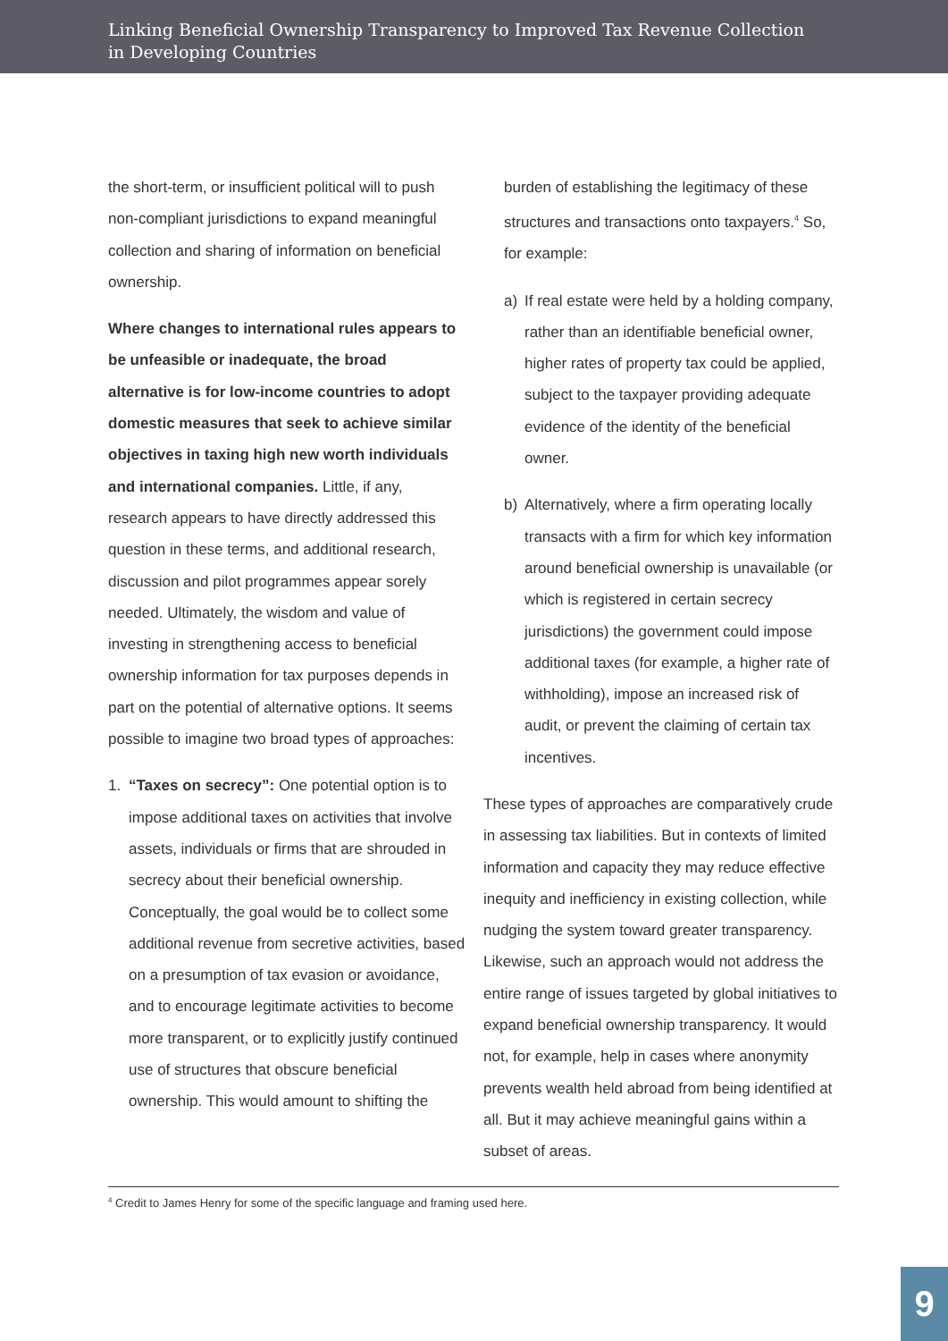Linking Beneficial Ownership Transparency to Improved Tax Revenue Collection
in Developing Countries
the short-term, or insufficient political will to push non-compliant jurisdictions to expand meaningful collection and sharing of information on beneficial ownership.
Where changes to international rules appears to be unfeasible or inadequate, the broad alternative is for low-income countries to adopt domestic measures that seek to achieve similar objectives in taxing high new worth individuals and international companies. Little, if any, research appears to have directly addressed this question in these terms, and additional research, discussion and pilot programmes appear sorely needed. Ultimately, the wisdom and value of investing in strengthening access to beneficial ownership information for tax purposes depends in part on the potential of alternative options. It seems possible to imagine two broad types of approaches:
1. “Taxes on secrecy”: One potential option is to impose additional taxes on activities that involve assets, individuals or firms that are shrouded in secrecy about their beneficial ownership. Conceptually, the goal would be to collect some additional revenue from secretive activities, based on a presumption of tax evasion or avoidance, and to encourage legitimate activities to become more transparent, or to explicitly justify continued use of structures that obscure beneficial ownership. This would amount to shifting the
burden of establishing the legitimacy of these structures and transactions onto taxpayers.<sup>4</sup> So, for example:
a) If real estate were held by a holding company, rather than an identifiable beneficial owner, higher rates of property tax could be applied, subject to the taxpayer providing adequate evidence of the identity of the beneficial owner.
b) Alternatively, where a firm operating locally transacts with a firm for which key information around beneficial ownership is unavailable (or which is registered in certain secrecy jurisdictions) the government could impose additional taxes (for example, a higher rate of withholding), impose an increased risk of audit, or prevent the claiming of certain tax incentives.
These types of approaches are comparatively crude in assessing tax liabilities. But in contexts of limited information and capacity they may reduce effective inequity and inefficiency in existing collection, while nudging the system toward greater transparency. Likewise, such an approach would not address the entire range of issues targeted by global initiatives to expand beneficial ownership transparency. It would not, for example, help in cases where anonymity prevents wealth held abroad from being identified at all. But it may achieve meaningful gains within a subset of areas.
<sup>4</sup> Credit to James Henry for some of the specific language and framing used here.
9